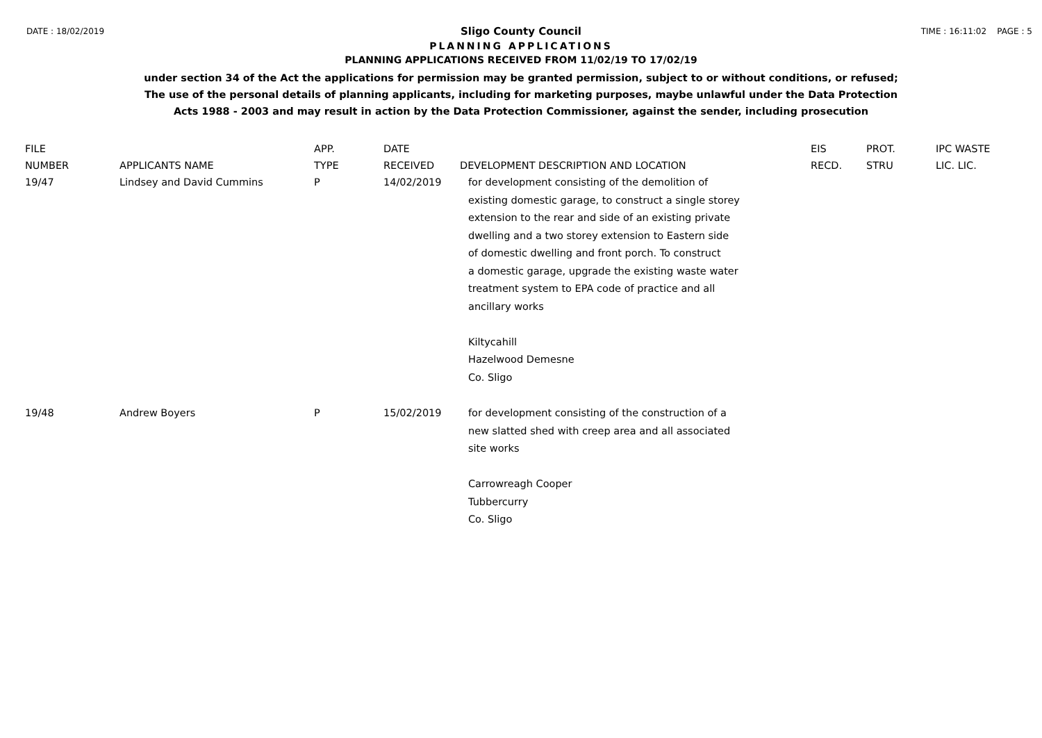DATE : 18/02/2019 TIME : 16:11:02 PAGE : 5
Sligo County Council
PLANNING APPLICATIONS
PLANNING APPLICATIONS RECEIVED FROM 11/02/19 TO 17/02/19
under section 34 of the Act the applications for permission may be granted permission, subject to or without conditions, or refused;
The use of the personal details of planning applicants, including for marketing purposes, maybe unlawful under the Data Protection
Acts 1988 - 2003 and may result in action by the Data Protection Commissioner, against the sender, including prosecution
| FILE NUMBER | APPLICANTS NAME | APP. TYPE | DATE RECEIVED | DEVELOPMENT DESCRIPTION AND LOCATION | EIS RECD. | PROT. STRU | IPC WASTE LIC. LIC. |
| --- | --- | --- | --- | --- | --- | --- | --- |
| 19/47 | Lindsey and David Cummins | P | 14/02/2019 | for development consisting of the demolition of existing domestic garage, to construct a single storey extension to the rear and side of an existing private dwelling and a two storey extension to Eastern side of domestic dwelling and front porch. To construct a domestic garage, upgrade the existing waste water treatment system to EPA code of practice and all ancillary works Kiltycahill Hazelwood Demesne Co. Sligo | | | |
| 19/48 | Andrew Boyers | P | 15/02/2019 | for development consisting of the construction of a new slatted shed with creep area and all associated site works Carrowreagh Cooper Tubbercurry Co. Sligo | | | |